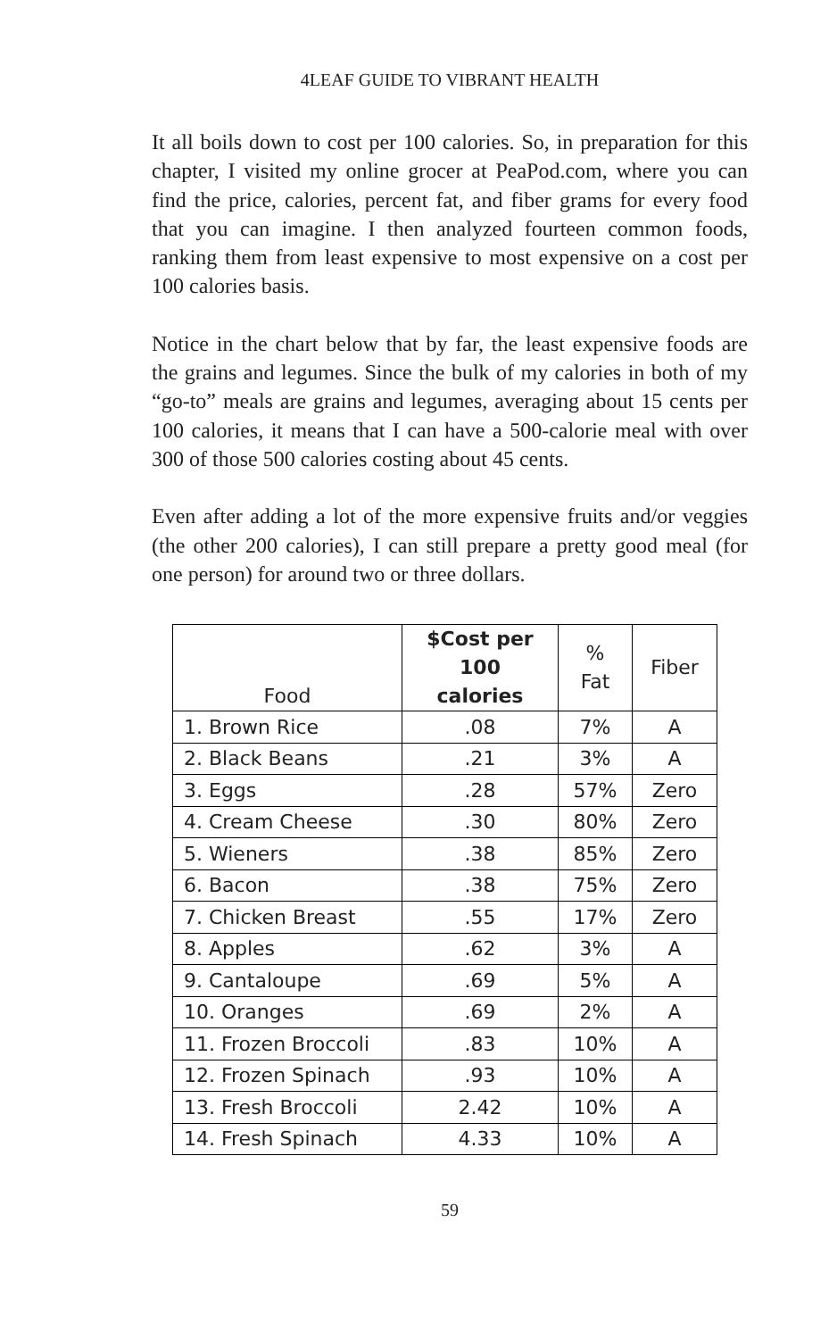4LEAF GUIDE TO VIBRANT HEALTH
It all boils down to cost per 100 calories. So, in preparation for this chapter, I visited my online grocer at PeaPod.com, where you can find the price, calories, percent fat, and fiber grams for every food that you can imagine. I then analyzed fourteen common foods, ranking them from least expensive to most expensive on a cost per 100 calories basis.
Notice in the chart below that by far, the least expensive foods are the grains and legumes. Since the bulk of my calories in both of my “go-to” meals are grains and legumes, averaging about 15 cents per 100 calories, it means that I can have a 500-calorie meal with over 300 of those 500 calories costing about 45 cents.
Even after adding a lot of the more expensive fruits and/or veggies (the other 200 calories), I can still prepare a pretty good meal (for one person) for around two or three dollars.
| Food | $Cost per 100 calories | % Fat | Fiber |
| --- | --- | --- | --- |
| 1. Brown Rice | .08 | 7% | A |
| 2. Black Beans | .21 | 3% | A |
| 3. Eggs | .28 | 57% | Zero |
| 4. Cream Cheese | .30 | 80% | Zero |
| 5. Wieners | .38 | 85% | Zero |
| 6. Bacon | .38 | 75% | Zero |
| 7. Chicken Breast | .55 | 17% | Zero |
| 8. Apples | .62 | 3% | A |
| 9. Cantaloupe | .69 | 5% | A |
| 10. Oranges | .69 | 2% | A |
| 11. Frozen Broccoli | .83 | 10% | A |
| 12. Frozen Spinach | .93 | 10% | A |
| 13. Fresh Broccoli | 2.42 | 10% | A |
| 14. Fresh Spinach | 4.33 | 10% | A |
59